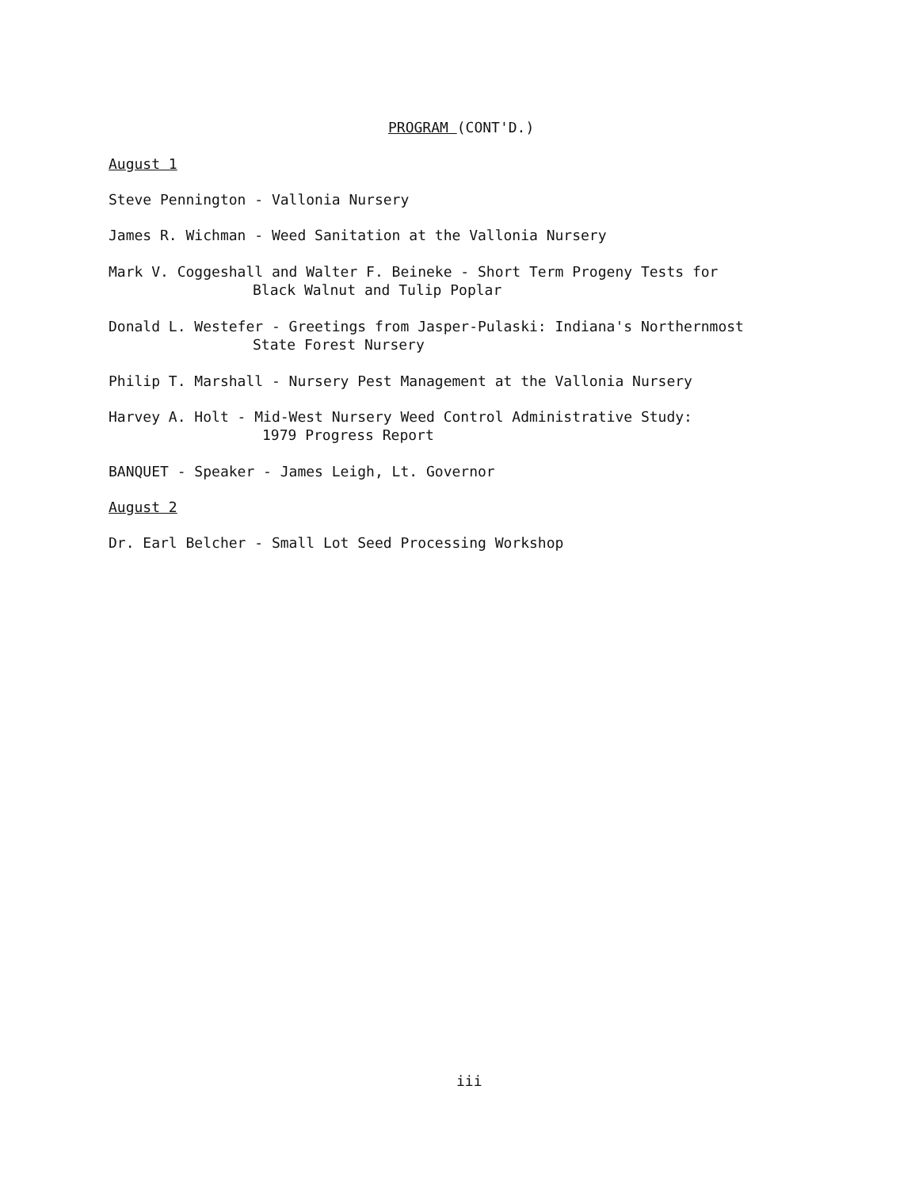PROGRAM (CONT'D.)
August 1
Steve Pennington - Vallonia Nursery
James R. Wichman - Weed Sanitation at the Vallonia Nursery
Mark V. Coggeshall and Walter F. Beineke - Short Term Progeny Tests for
Black Walnut and Tulip Poplar
Donald L. Westefer - Greetings from Jasper-Pulaski: Indiana's Northernmost
State Forest Nursery
Philip T. Marshall - Nursery Pest Management at the Vallonia Nursery
Harvey A. Holt - Mid-West Nursery Weed Control Administrative Study:
1979 Progress Report
BANQUET - Speaker - James Leigh, Lt. Governor
August 2
Dr. Earl Belcher - Small Lot Seed Processing Workshop
iii